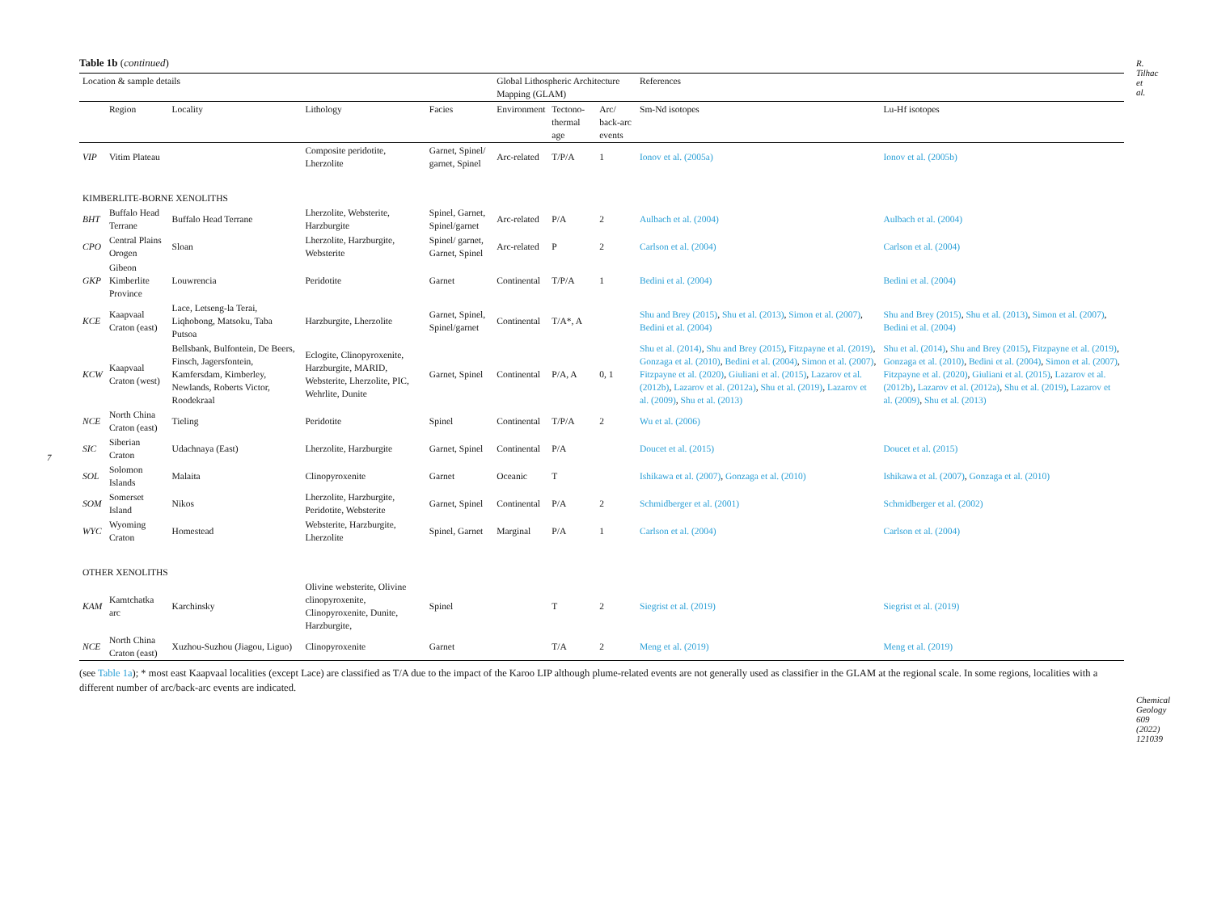7
R. Tilhac et al.
Chemical Geology 609 (2022) 121039
Table 1b (continued)
| Location & sample details | | | | | Global Lithospheric Architecture Mapping (GLAM) | | | References | |
| --- | --- | --- | --- | --- | --- | --- | --- | --- | --- |
| | Region | Locality | Lithology | Facies | Environment | Tectono-thermal age | Arc/ back-arc events | Sm-Nd isotopes | Lu-Hf isotopes |
| VIP | Vitim Plateau | | Composite peridotite, Lherzolite | Garnet, Spinel/ garnet, Spinel | Arc-related | T/P/A | 1 | Ionov et al. (2005a) | Ionov et al. (2005b) |
| KIMBERLITE-BORNE XENOLITHS | | | | | | | | | |
| BHT | Buffalo Head Terrane | Buffalo Head Terrane | Lherzolite, Websterite, Harzburgite | Spinel, Garnet, Spinel/garnet | Arc-related | P/A | 2 | Aulbach et al. (2004) | Aulbach et al. (2004) |
| CPO | Central Plains Orogen | Sloan | Lherzolite, Harzburgite, Websterite | Spinel/ garnet, Garnet, Spinel | Arc-related | P | 2 | Carlson et al. (2004) | Carlson et al. (2004) |
| GKP | Gibeon Kimberlite Province | Louwrencia | Peridotite | Garnet | Continental | T/P/A | 1 | Bedini et al. (2004) | Bedini et al. (2004) |
| KCE | Kaapvaal Craton (east) | Lace, Letseng-la Terai, Liqhobong, Matsoku, Taba Putsoa | Harzburgite, Lherzolite | Garnet, Spinel, Spinel/garnet | Continental | T/A*, A | | Shu and Brey (2015) , Shu et al. (2013) , Simon et al. (2007) , Bedini et al. (2004) | Shu and Brey (2015) , Shu et al. (2013) , Simon et al. (2007) , Bedini et al. (2004) |
| KCW | Kaapvaal Craton (west) | Bellsbank, Bulfontein, De Beers, Finsch, Jagersfontein, Kamfersdam, Kimberley, Newlands, Roberts Victor, Roodekraal | Eclogite, Clinopyroxenite, Harzburgite, MARID, Websterite, Lherzolite, PIC, Wehrlite, Dunite | Garnet, Spinel | Continental | P/A, A | 0, 1 | Shu et al. (2014) , Shu and Brey (2015) , Fitzpayne et al. (2019) , Gonzaga et al. (2010) , Bedini et al. (2004) , Simon et al. (2007) , Fitzpayne et al. (2020) , Giuliani et al. (2015) , Lazarov et al. (2012b) , Lazarov et al. (2012a) , Shu et al. (2019) , Lazarov et al. (2009) , Shu et al. (2013) | Shu et al. (2014) , Shu and Brey (2015) , Fitzpayne et al. (2019) , Gonzaga et al. (2010) , Bedini et al. (2004) , Simon et al. (2007) , Fitzpayne et al. (2020) , Giuliani et al. (2015) , Lazarov et al. (2012b) , Lazarov et al. (2012a) , Shu et al. (2019) , Lazarov et al. (2009) , Shu et al. (2013) |
| NCE | North China Craton (east) | Tieling | Peridotite | Spinel | Continental | T/P/A | 2 | Wu et al. (2006) | |
| SIC | Siberian Craton | Udachnaya (East) | Lherzolite, Harzburgite | Garnet, Spinel | Continental | P/A | | Doucet et al. (2015) | Doucet et al. (2015) |
| SOL | Solomon Islands | Malaita | Clinopyroxenite | Garnet | Oceanic | T | | Ishikawa et al. (2007) , Gonzaga et al. (2010) | Ishikawa et al. (2007) , Gonzaga et al. (2010) |
| SOM | Somerset Island | Nikos | Lherzolite, Harzburgite, Peridotite, Websterite | Garnet, Spinel | Continental | P/A | 2 | Schmidberger et al. (2001) | Schmidberger et al. (2002) |
| WYC | Wyoming Craton | Homestead | Websterite, Harzburgite, Lherzolite | Spinel, Garnet | Marginal | P/A | 1 | Carlson et al. (2004) | Carlson et al. (2004) |
| OTHER XENOLITHS | | | | | | | | | |
| KAM | Kamtchatka arc | Karchinsky | Olivine websterite, Olivine clinopyroxenite, Clinopyroxenite, Dunite, Harzburgite, | Spinel | | T | 2 | Siegrist et al. (2019) | Siegrist et al. (2019) |
| NCE | North China Craton (east) | Xuzhou-Suzhou (Jiagou, Liguo) | Clinopyroxenite | Garnet | | T/A | 2 | Meng et al. (2019) | Meng et al. (2019) |
(see Table 1a); * most east Kaapvaal localities (except Lace) are classified as T/A due to the impact of the Karoo LIP although plume-related events are not generally used as classifier in the GLAM at the regional scale. In some regions, localities with a different number of arc/back-arc events are indicated.